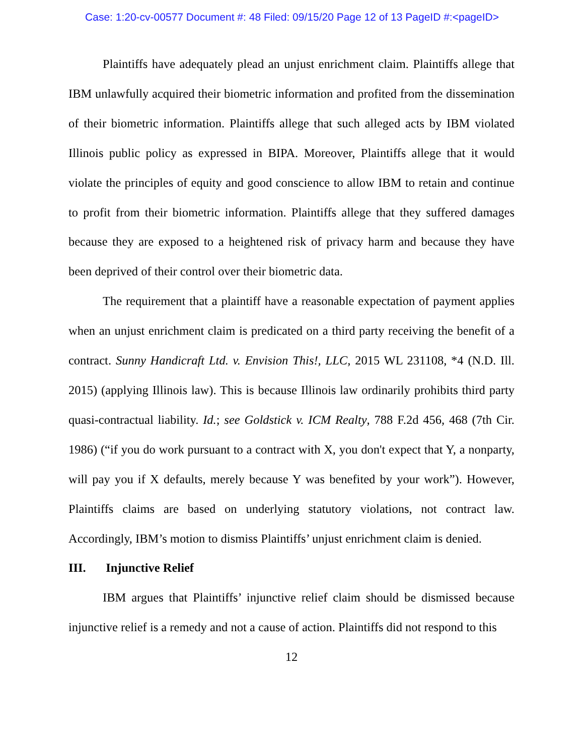Case: 1:20-cv-00577 Document #: 48 Filed: 09/15/20 Page 12 of 13 PageID #:<pageID>
Plaintiffs have adequately plead an unjust enrichment claim. Plaintiffs allege that IBM unlawfully acquired their biometric information and profited from the dissemination of their biometric information. Plaintiffs allege that such alleged acts by IBM violated Illinois public policy as expressed in BIPA. Moreover, Plaintiffs allege that it would violate the principles of equity and good conscience to allow IBM to retain and continue to profit from their biometric information. Plaintiffs allege that they suffered damages because they are exposed to a heightened risk of privacy harm and because they have been deprived of their control over their biometric data.
The requirement that a plaintiff have a reasonable expectation of payment applies when an unjust enrichment claim is predicated on a third party receiving the benefit of a contract. Sunny Handicraft Ltd. v. Envision This!, LLC, 2015 WL 231108, *4 (N.D. Ill. 2015) (applying Illinois law). This is because Illinois law ordinarily prohibits third party quasi-contractual liability. Id.; see Goldstick v. ICM Realty, 788 F.2d 456, 468 (7th Cir. 1986) (“if you do work pursuant to a contract with X, you don't expect that Y, a nonparty, will pay you if X defaults, merely because Y was benefited by your work”). However, Plaintiffs claims are based on underlying statutory violations, not contract law. Accordingly, IBM’s motion to dismiss Plaintiffs’ unjust enrichment claim is denied.
III. Injunctive Relief
IBM argues that Plaintiffs’ injunctive relief claim should be dismissed because injunctive relief is a remedy and not a cause of action. Plaintiffs did not respond to this
12